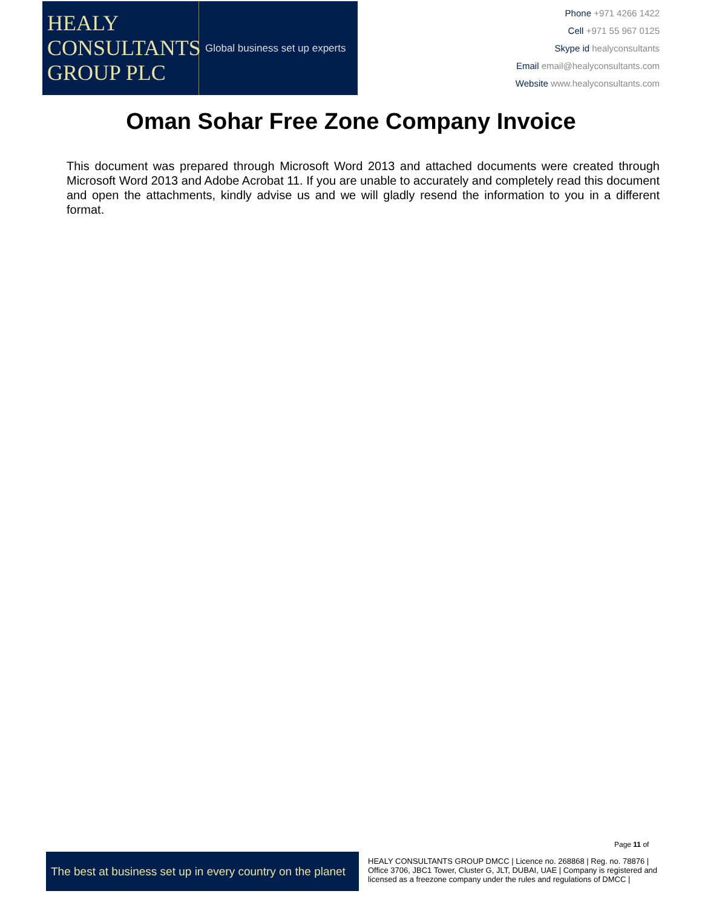HEALY
CONSULTANTS
GROUP PLC
Global business set up experts
Phone +971 4266 1422
Cell +971 55 967 0125
Skype id healyconsultants
Email email@healyconsultants.com
Website www.healyconsultants.com
Oman Sohar Free Zone Company Invoice
This document was prepared through Microsoft Word 2013 and attached documents were created through Microsoft Word 2013 and Adobe Acrobat 11. If you are unable to accurately and completely read this document and open the attachments, kindly advise us and we will gladly resend the information to you in a different format.
Page 11 of
The best at business set up in every country on the planet
HEALY CONSULTANTS GROUP DMCC | Licence no. 268868 | Reg. no. 78876 | Office 3706, JBC1 Tower, Cluster G, JLT, DUBAI, UAE | Company is registered and licensed as a freezone company under the rules and regulations of DMCC |